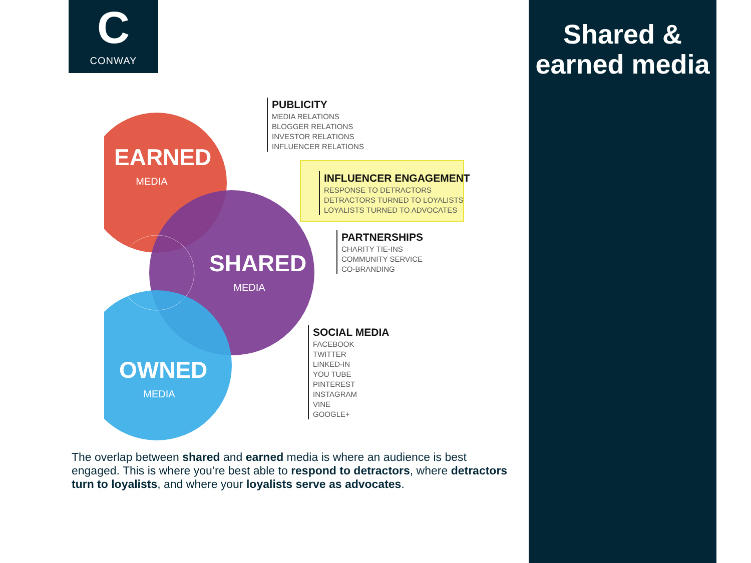C
CONWAY
Shared &
earned media
EARNED
MEDIA
SHARED
MEDIA
OWNED
MEDIA
PUBLICITY
MEDIA RELATIONS
BLOGGER RELATIONS
INVESTOR RELATIONS
INFLUENCER RELATIONS
INFLUENCER ENGAGEMENT
RESPONSE TO DETRACTORS
DETRACTORS TURNED TO LOYALISTS
LOYALISTS TURNED TO ADVOCATES
PARTNERSHIPS
CHARITY TIE-INS
COMMUNITY SERVICE
CO-BRANDING
SOCIAL MEDIA
FACEBOOK
TWITTER
LINKED-IN
YOU TUBE
PINTEREST
INSTAGRAM
VINE
GOOGLE+
The overlap between shared and earned media is where an audience is best engaged. This is where you’re best able to respond to detractors, where detractors turn to loyalists, and where your loyalists serve as advocates.